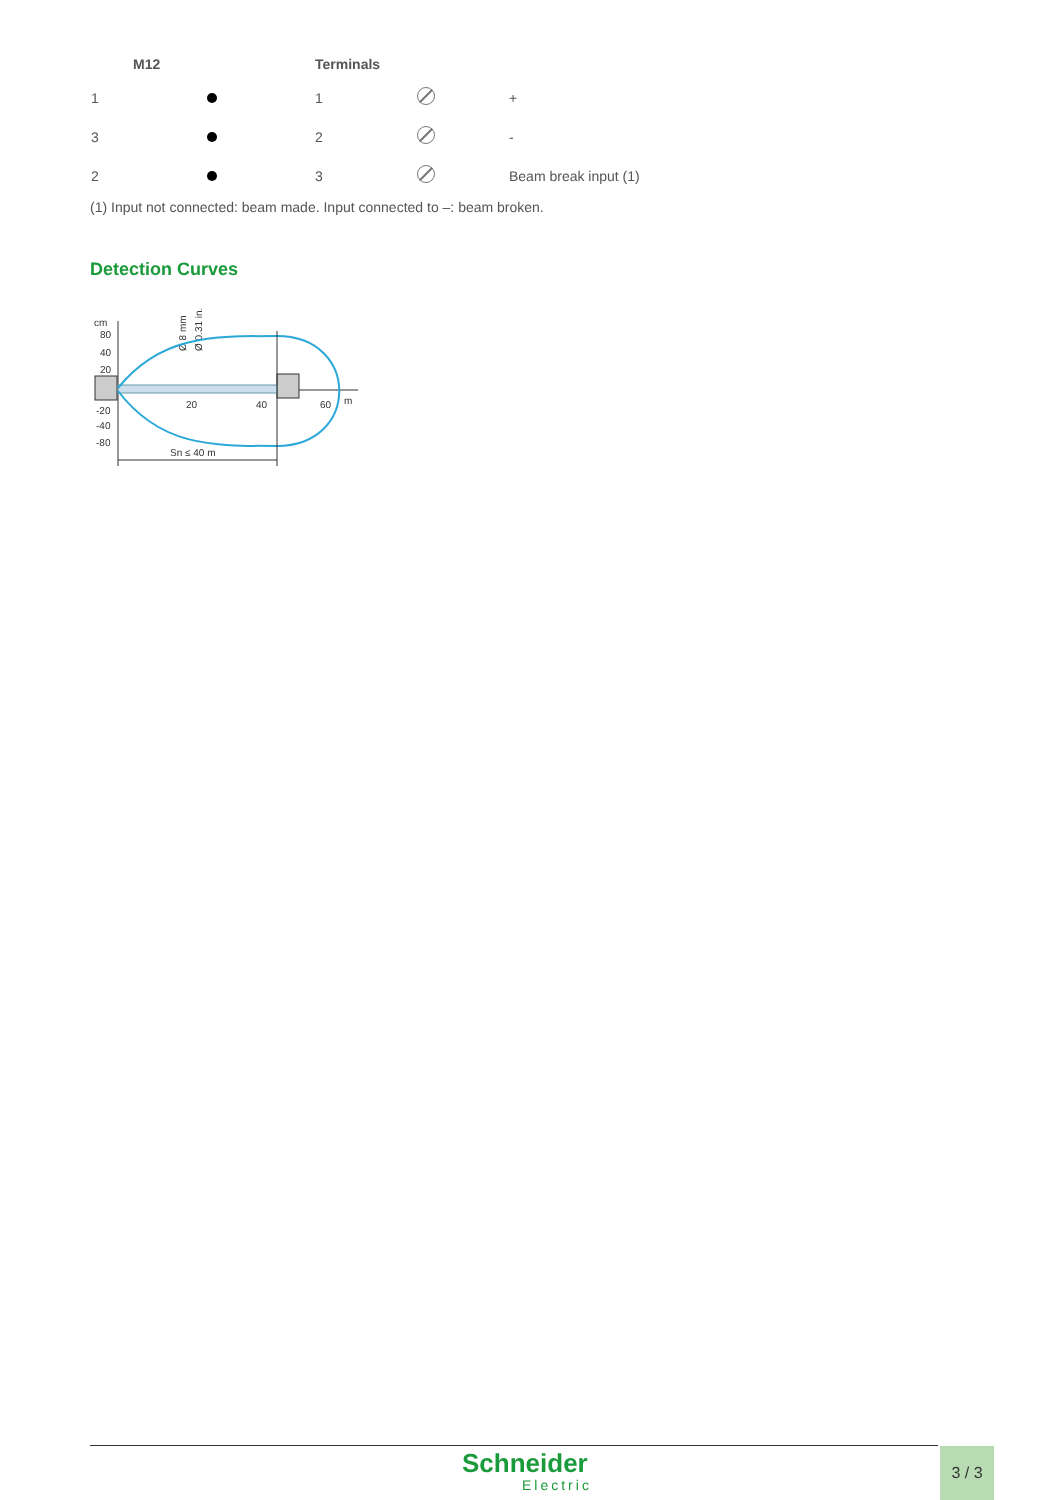| | M12 | Terminals | | |
| --- | --- | --- | --- | --- |
| 1 | | 1 | | + |
| 3 | | 2 | | - |
| 2 | | 3 | | Beam break input (1) |
(1) Input not connected: beam made. Input connected to –: beam broken.
Detection Curves
cm
80
40
20
-20
-40
-80
Ø 8 mm
Ø 0.31 in.
20
40
60
m
Sn ≤ 40 m
Schneider
Electric
3 / 3